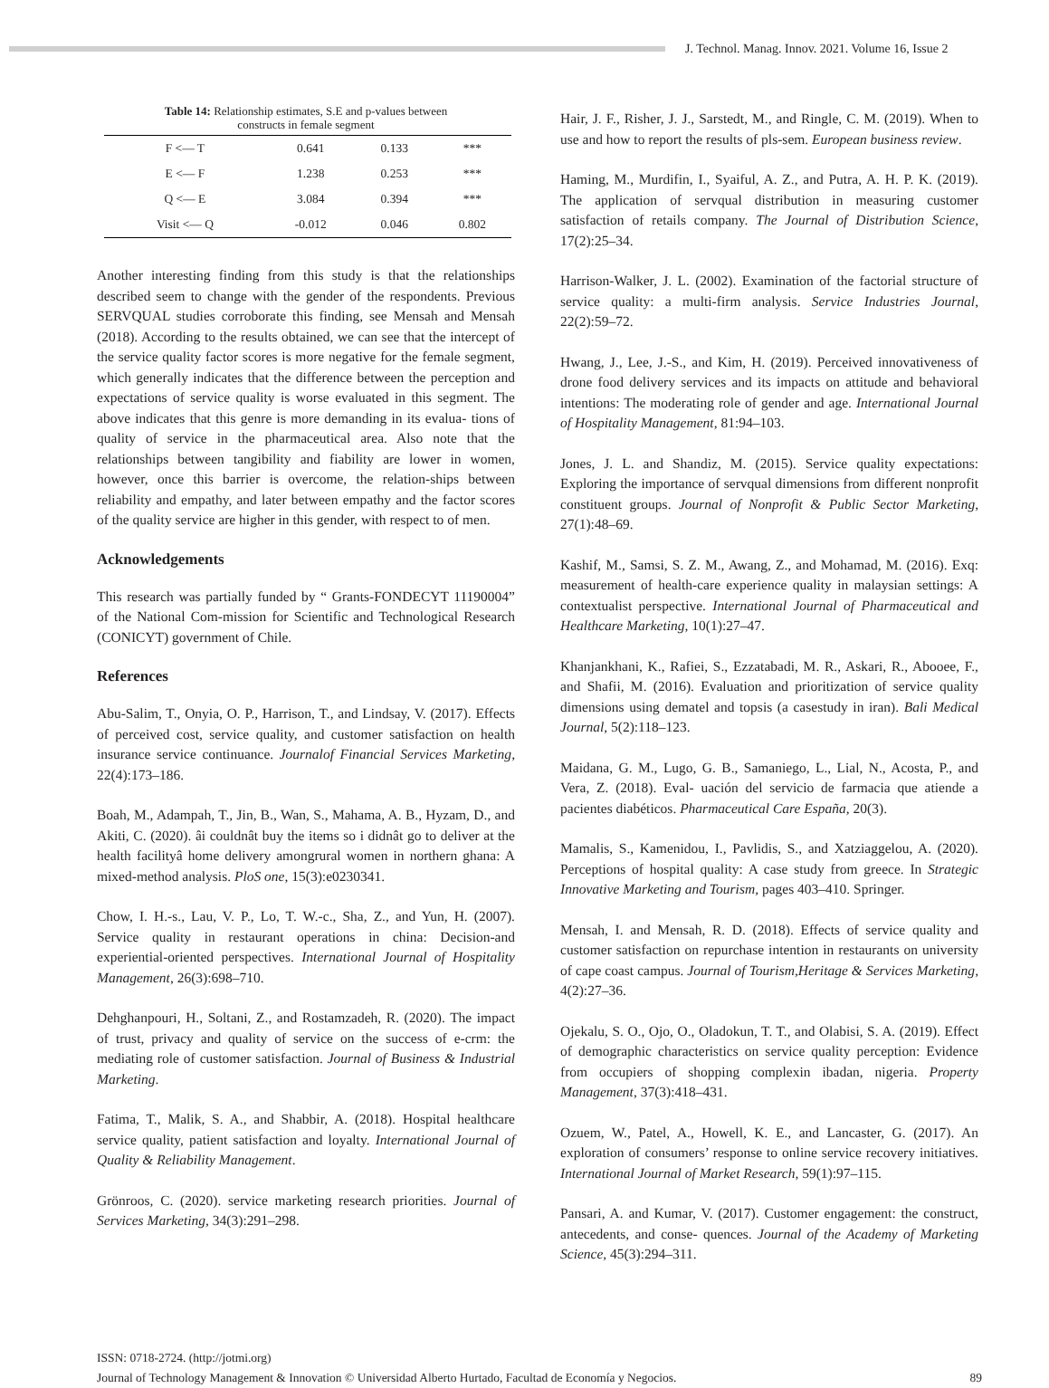J. Technol. Manag. Innov. 2021. Volume 16, Issue 2
Table 14: Relationship estimates, S.E and p-values between
constructs in female segment
| F <— T | 0.641 | 0.133 | *** |
| E <— F | 1.238 | 0.253 | *** |
| Q <— E | 3.084 | 0.394 | *** |
| Visit <— Q | -0.012 | 0.046 | 0.802 |
Another interesting finding from this study is that the relationships described seem to change with the gender of the respondents. Previous SERVQUAL studies corroborate this finding, see Mensah and Mensah (2018). According to the results obtained, we can see that the intercept of the service quality factor scores is more negative for the female segment, which generally indicates that the difference between the perception and expectations of service quality is worse evaluated in this segment. The above indicates that this genre is more demanding in its evalua- tions of quality of service in the pharmaceutical area. Also note that the relationships between tangibility and fiability are lower in women, however, once this barrier is overcome, the relation-ships between reliability and empathy, and later between empathy and the factor scores of the quality service are higher in this gender, with respect to of men.
Acknowledgements
This research was partially funded by “ Grants-FONDECYT 11190004” of the National Com-mission for Scientific and Technological Research (CONICYT) government of Chile.
References
Abu-Salim, T., Onyia, O. P., Harrison, T., and Lindsay, V. (2017). Effects of perceived cost, service quality, and customer satisfaction on health insurance service continuance. Journalof Financial Services Marketing, 22(4):173–186.
Boah, M., Adampah, T., Jin, B., Wan, S., Mahama, A. B., Hyzam, D., and Akiti, C. (2020). âi couldnât buy the items so i didnât go to deliver at the health facilityâ home delivery amongrural women in northern ghana: A mixed-method analysis. PloS one, 15(3):e0230341.
Chow, I. H.-s., Lau, V. P., Lo, T. W.-c., Sha, Z., and Yun, H. (2007). Service quality in restaurant operations in china: Decision-and experiential-oriented perspectives. International Journal of Hospitality Management, 26(3):698–710.
Dehghanpouri, H., Soltani, Z., and Rostamzadeh, R. (2020). The impact of trust, privacy and quality of service on the success of e-crm: the mediating role of customer satisfaction. Journal of Business & Industrial Marketing.
Fatima, T., Malik, S. A., and Shabbir, A. (2018). Hospital healthcare service quality, patient satisfaction and loyalty. International Journal of Quality & Reliability Management.
Grönroos, C. (2020). service marketing research priorities. Journal of Services Marketing, 34(3):291–298.
Hair, J. F., Risher, J. J., Sarstedt, M., and Ringle, C. M. (2019). When to use and how to report the results of pls-sem. European business review.
Haming, M., Murdifin, I., Syaiful, A. Z., and Putra, A. H. P. K. (2019). The application of servqual distribution in measuring customer satisfaction of retails company. The Journal of Distribution Science, 17(2):25–34.
Harrison-Walker, J. L. (2002). Examination of the factorial structure of service quality: a multi-firm analysis. Service Industries Journal, 22(2):59–72.
Hwang, J., Lee, J.-S., and Kim, H. (2019). Perceived innovativeness of drone food delivery services and its impacts on attitude and behavioral intentions: The moderating role of gender and age. International Journal of Hospitality Management, 81:94–103.
Jones, J. L. and Shandiz, M. (2015). Service quality expectations: Exploring the importance of servqual dimensions from different nonprofit constituent groups. Journal of Nonprofit & Public Sector Marketing, 27(1):48–69.
Kashif, M., Samsi, S. Z. M., Awang, Z., and Mohamad, M. (2016). Exq: measurement of health-care experience quality in malaysian settings: A contextualist perspective. International Journal of Pharmaceutical and Healthcare Marketing, 10(1):27–47.
Khanjankhani, K., Rafiei, S., Ezzatabadi, M. R., Askari, R., Abooee, F., and Shafii, M. (2016). Evaluation and prioritization of service quality dimensions using dematel and topsis (a casestudy in iran). Bali Medical Journal, 5(2):118–123.
Maidana, G. M., Lugo, G. B., Samaniego, L., Lial, N., Acosta, P., and Vera, Z. (2018). Eval- uación del servicio de farmacia que atiende a pacientes diabéticos. Pharmaceutical Care España, 20(3).
Mamalis, S., Kamenidou, I., Pavlidis, S., and Xatziaggelou, A. (2020). Perceptions of hospital quality: A case study from greece. In Strategic Innovative Marketing and Tourism, pages 403–410. Springer.
Mensah, I. and Mensah, R. D. (2018). Effects of service quality and customer satisfaction on repurchase intention in restaurants on university of cape coast campus. Journal of Tourism,Heritage & Services Marketing, 4(2):27–36.
Ojekalu, S. O., Ojo, O., Oladokun, T. T., and Olabisi, S. A. (2019). Effect of demographic characteristics on service quality perception: Evidence from occupiers of shopping complexin ibadan, nigeria. Property Management, 37(3):418–431.
Ozuem, W., Patel, A., Howell, K. E., and Lancaster, G. (2017). An exploration of consumers’ response to online service recovery initiatives. International Journal of Market Research, 59(1):97–115.
Pansari, A. and Kumar, V. (2017). Customer engagement: the construct, antecedents, and conse- quences. Journal of the Academy of Marketing Science, 45(3):294–311.
ISSN: 0718-2724. (http://jotmi.org)
Journal of Technology Management & Innovation © Universidad Alberto Hurtado, Facultad de Economía y Negocios. 89